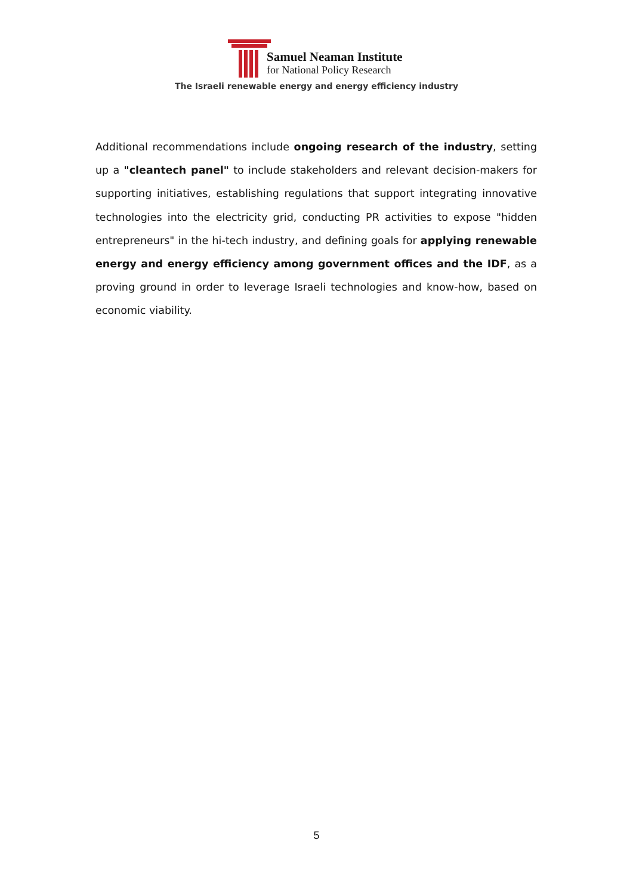Samuel Neaman Institute
for National Policy Research
The Israeli renewable energy and energy efficiency industry
Additional recommendations include ongoing research of the industry, setting up a "cleantech panel" to include stakeholders and relevant decision-makers for supporting initiatives, establishing regulations that support integrating innovative technologies into the electricity grid, conducting PR activities to expose "hidden entrepreneurs" in the hi-tech industry, and defining goals for applying renewable energy and energy efficiency among government offices and the IDF, as a proving ground in order to leverage Israeli technologies and know-how, based on economic viability.
5